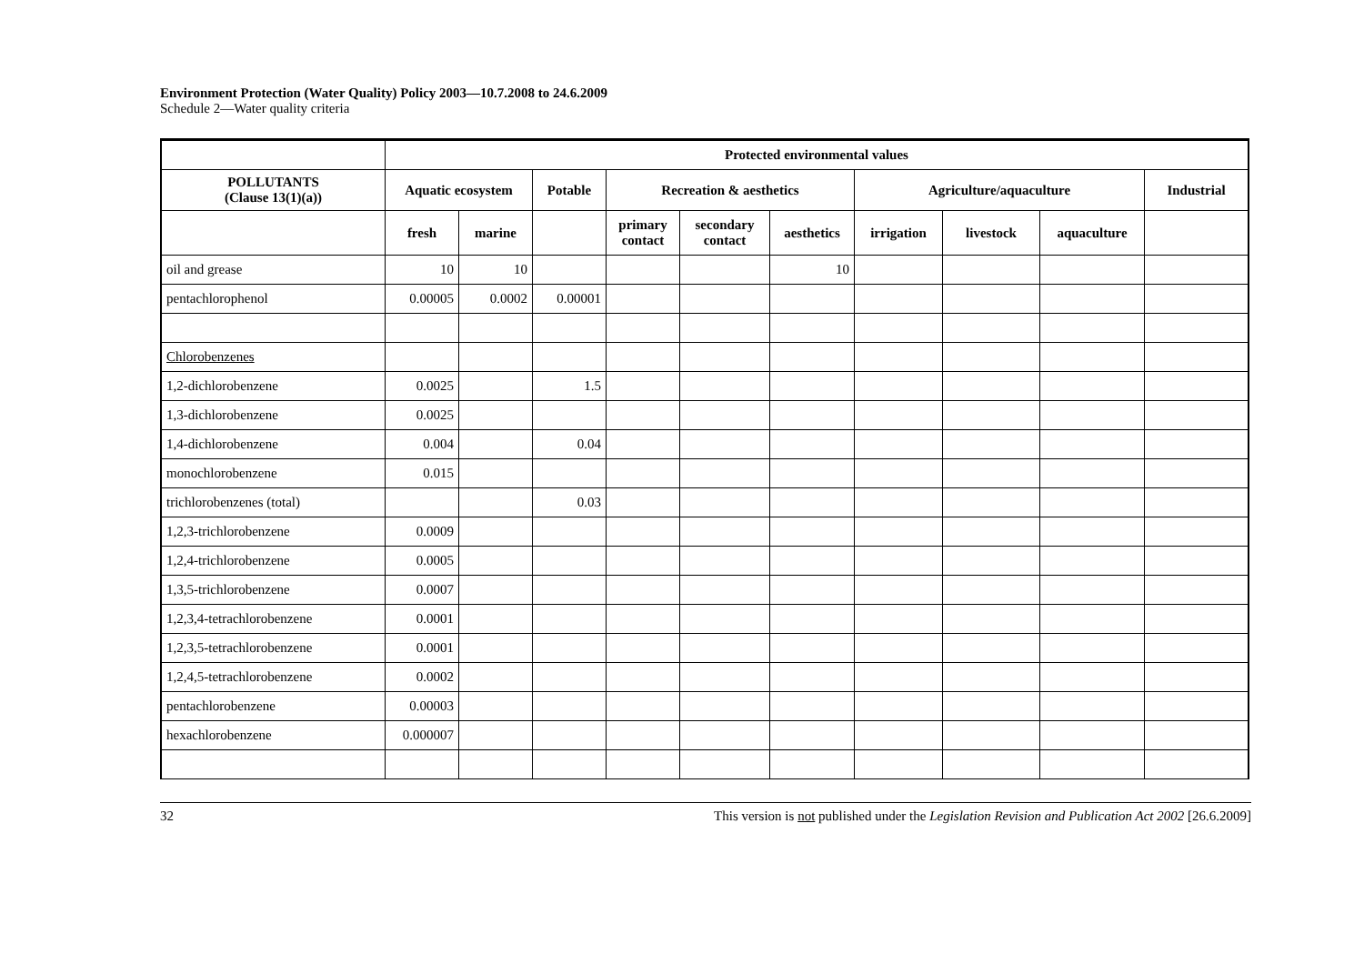Environment Protection (Water Quality) Policy 2003—10.7.2008 to 24.6.2009
Schedule 2—Water quality criteria
| | Protected environmental values | | | | | | | | | |
| --- | --- | --- | --- | --- | --- | --- | --- | --- | --- | --- |
| POLLUTANTS (Clause 13(1)(a)) | Aquatic ecosystem | | Potable | Recreation & aesthetics | | | Agriculture/aquaculture | | | Industrial |
| | fresh | marine | | primary contact | secondary contact | aesthetics | irrigation | livestock | aquaculture | |
| oil and grease | 10 | 10 | | | | 10 | | | | |
| pentachlorophenol | 0.00005 | 0.0002 | 0.00001 | | | | | | | |
| Chlorobenzenes | | | | | | | | | | |
| 1,2-dichlorobenzene | 0.0025 | | 1.5 | | | | | | | |
| 1,3-dichlorobenzene | 0.0025 | | | | | | | | | |
| 1,4-dichlorobenzene | 0.004 | | 0.04 | | | | | | | |
| monochlorobenzene | 0.015 | | | | | | | | | |
| trichlorobenzenes (total) | | | 0.03 | | | | | | | |
| 1,2,3-trichlorobenzene | 0.0009 | | | | | | | | | |
| 1,2,4-trichlorobenzene | 0.0005 | | | | | | | | | |
| 1,3,5-trichlorobenzene | 0.0007 | | | | | | | | | |
| 1,2,3,4-tetrachlorobenzene | 0.0001 | | | | | | | | | |
| 1,2,3,5-tetrachlorobenzene | 0.0001 | | | | | | | | | |
| 1,2,4,5-tetrachlorobenzene | 0.0002 | | | | | | | | | |
| pentachlorobenzene | 0.00003 | | | | | | | | | |
| hexachlorobenzene | 0.000007 | | | | | | | | | |
32 This version is not published under the Legislation Revision and Publication Act 2002 [26.6.2009]